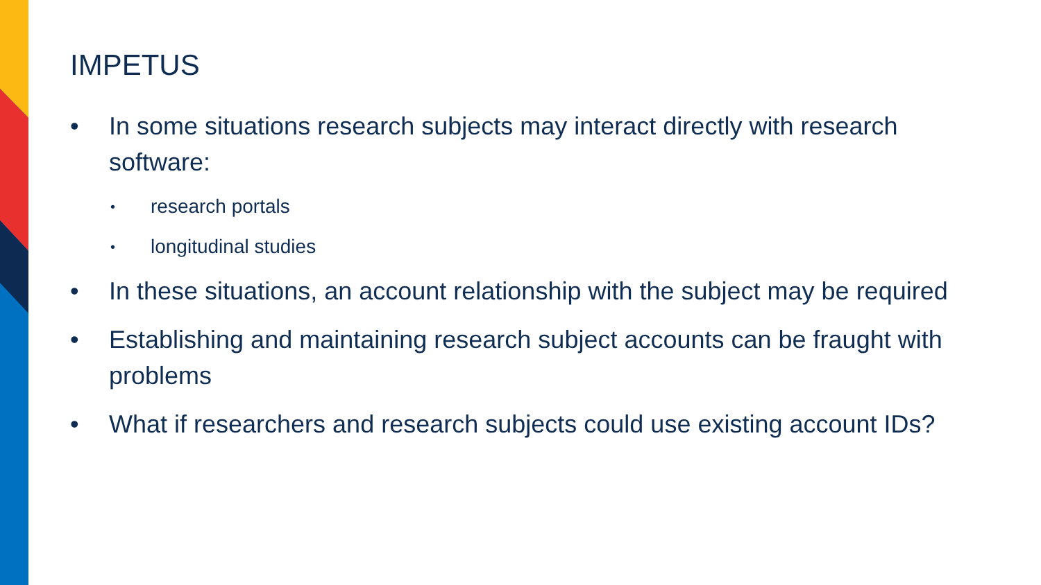IMPETUS
• In some situations research subjects may interact directly with research software:
• research portals
• longitudinal studies
• In these situations, an account relationship with the subject may be required
• Establishing and maintaining research subject accounts can be fraught with problems
• What if researchers and research subjects could use existing account IDs?